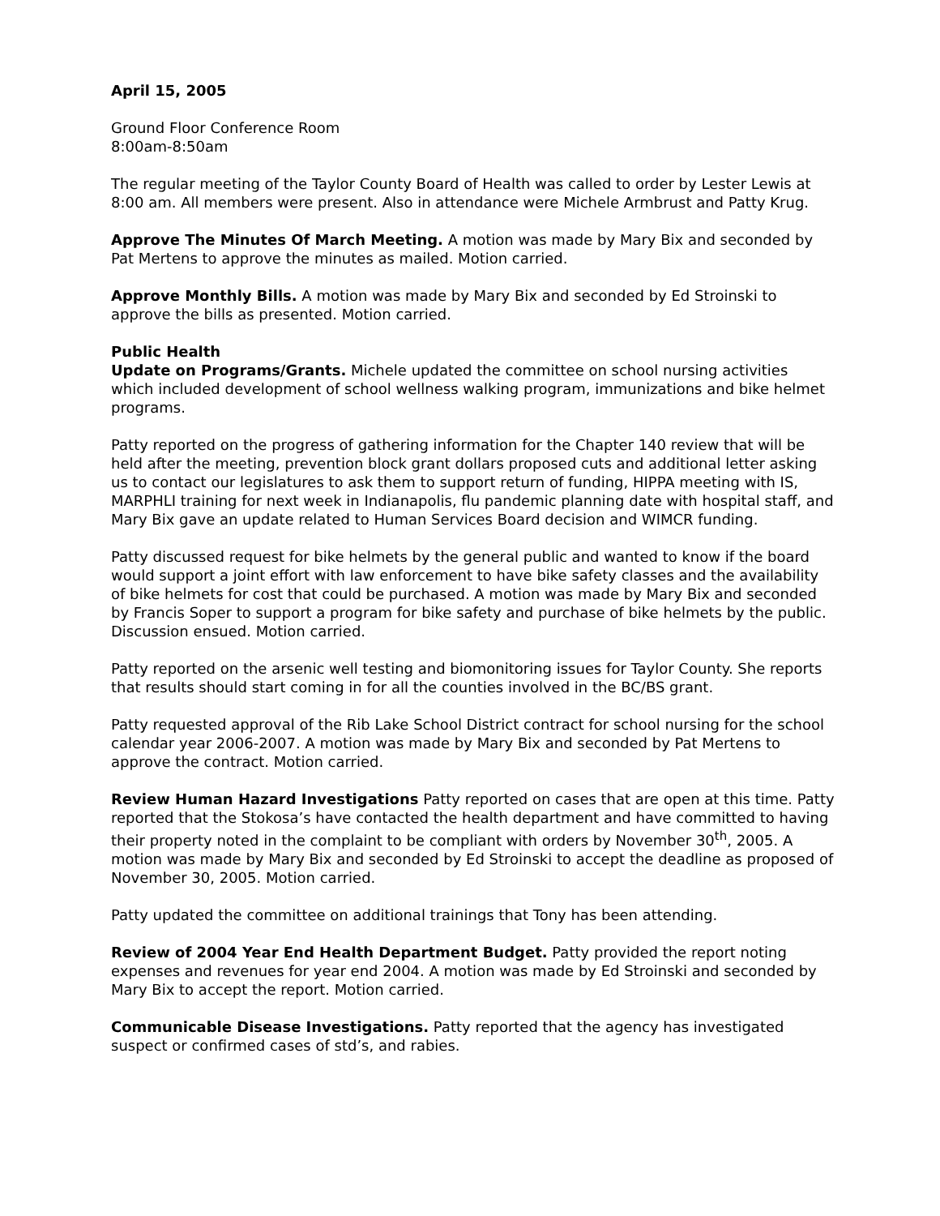April 15, 2005
Ground Floor Conference Room
8:00am-8:50am
The regular meeting of the Taylor County Board of Health was called to order by Lester Lewis at 8:00 am. All members were present. Also in attendance were Michele Armbrust and Patty Krug.
Approve The Minutes Of March Meeting. A motion was made by Mary Bix and seconded by Pat Mertens to approve the minutes as mailed. Motion carried.
Approve Monthly Bills. A motion was made by Mary Bix and seconded by Ed Stroinski to approve the bills as presented. Motion carried.
Public Health
Update on Programs/Grants. Michele updated the committee on school nursing activities which included development of school wellness walking program, immunizations and bike helmet programs.
Patty reported on the progress of gathering information for the Chapter 140 review that will be held after the meeting, prevention block grant dollars proposed cuts and additional letter asking us to contact our legislatures to ask them to support return of funding, HIPPA meeting with IS, MARPHLI training for next week in Indianapolis, flu pandemic planning date with hospital staff, and Mary Bix gave an update related to Human Services Board decision and WIMCR funding.
Patty discussed request for bike helmets by the general public and wanted to know if the board would support a joint effort with law enforcement to have bike safety classes and the availability of bike helmets for cost that could be purchased. A motion was made by Mary Bix and seconded by Francis Soper to support a program for bike safety and purchase of bike helmets by the public. Discussion ensued. Motion carried.
Patty reported on the arsenic well testing and biomonitoring issues for Taylor County. She reports that results should start coming in for all the counties involved in the BC/BS grant.
Patty requested approval of the Rib Lake School District contract for school nursing for the school calendar year 2006-2007. A motion was made by Mary Bix and seconded by Pat Mertens to approve the contract. Motion carried.
Review Human Hazard Investigations Patty reported on cases that are open at this time. Patty reported that the Stokosa’s have contacted the health department and have committed to having their property noted in the complaint to be compliant with orders by November 30<sup>th</sup>, 2005. A motion was made by Mary Bix and seconded by Ed Stroinski to accept the deadline as proposed of November 30, 2005. Motion carried.
Patty updated the committee on additional trainings that Tony has been attending.
Review of 2004 Year End Health Department Budget. Patty provided the report noting expenses and revenues for year end 2004. A motion was made by Ed Stroinski and seconded by Mary Bix to accept the report. Motion carried.
Communicable Disease Investigations. Patty reported that the agency has investigated suspect or confirmed cases of std’s, and rabies.